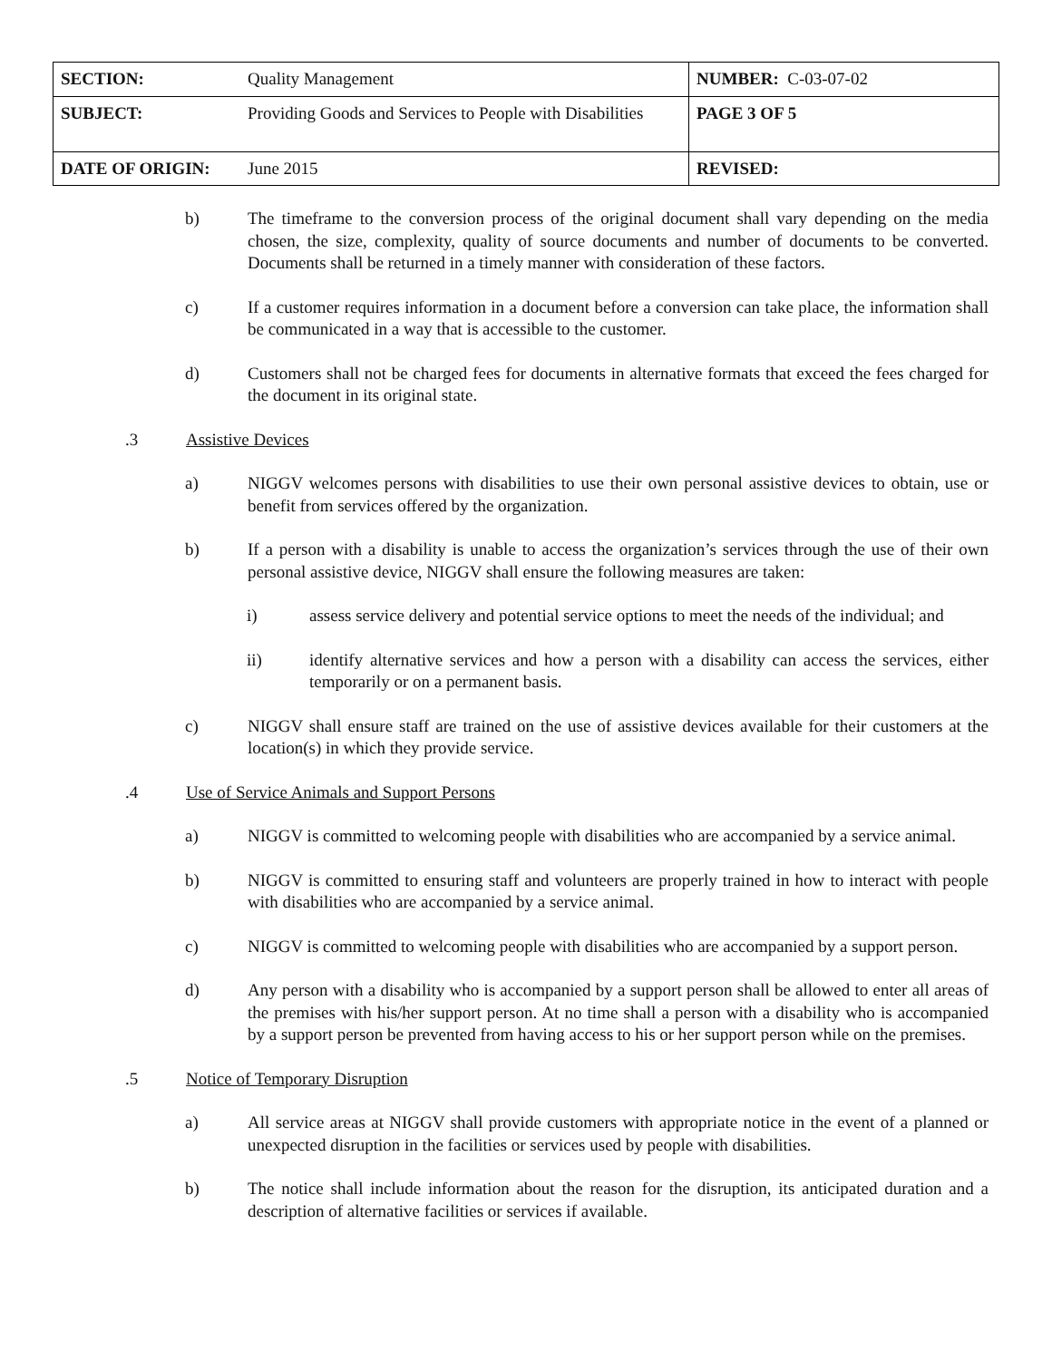| SECTION: | Quality Management | NUMBER: C-03-07-02 |
| SUBJECT: | Providing Goods and Services to People with Disabilities | PAGE 3 OF 5 |
| DATE OF ORIGIN: | June 2015 | REVISED: |
b) The timeframe to the conversion process of the original document shall vary depending on the media chosen, the size, complexity, quality of source documents and number of documents to be converted. Documents shall be returned in a timely manner with consideration of these factors.
c) If a customer requires information in a document before a conversion can take place, the information shall be communicated in a way that is accessible to the customer.
d) Customers shall not be charged fees for documents in alternative formats that exceed the fees charged for the document in its original state.
.3 Assistive Devices
a) NIGGV welcomes persons with disabilities to use their own personal assistive devices to obtain, use or benefit from services offered by the organization.
b) If a person with a disability is unable to access the organization’s services through the use of their own personal assistive device, NIGGV shall ensure the following measures are taken:
i) assess service delivery and potential service options to meet the needs of the individual; and
ii) identify alternative services and how a person with a disability can access the services, either temporarily or on a permanent basis.
c) NIGGV shall ensure staff are trained on the use of assistive devices available for their customers at the location(s) in which they provide service.
.4 Use of Service Animals and Support Persons
a) NIGGV is committed to welcoming people with disabilities who are accompanied by a service animal.
b) NIGGV is committed to ensuring staff and volunteers are properly trained in how to interact with people with disabilities who are accompanied by a service animal.
c) NIGGV is committed to welcoming people with disabilities who are accompanied by a support person.
d) Any person with a disability who is accompanied by a support person shall be allowed to enter all areas of the premises with his/her support person. At no time shall a person with a disability who is accompanied by a support person be prevented from having access to his or her support person while on the premises.
.5 Notice of Temporary Disruption
a) All service areas at NIGGV shall provide customers with appropriate notice in the event of a planned or unexpected disruption in the facilities or services used by people with disabilities.
b) The notice shall include information about the reason for the disruption, its anticipated duration and a description of alternative facilities or services if available.